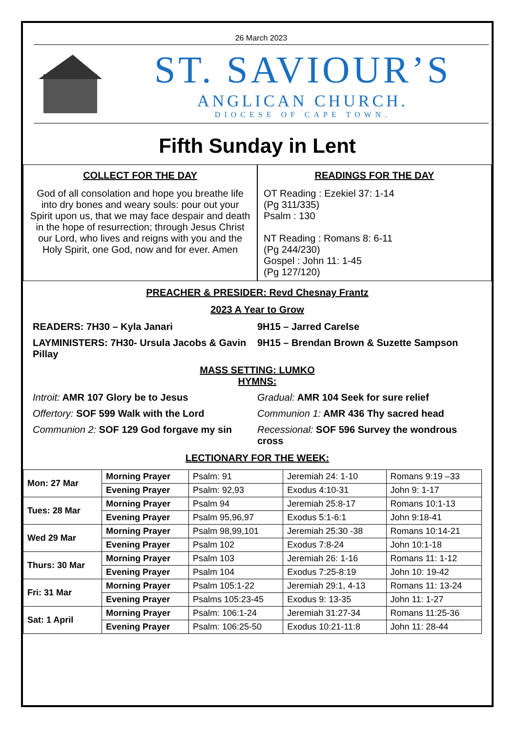26 March 2023
ST. SAVIOUR’S
ANGLICAN CHURCH.
DIOCESE OF CAPE TOWN.
Fifth Sunday in Lent
COLLECT FOR THE DAY
God of all consolation and hope you breathe life into dry bones and weary souls: pour out your Spirit upon us, that we may face despair and death in the hope of resurrection; through Jesus Christ our Lord, who lives and reigns with you and the Holy Spirit, one God, now and for ever. Amen
READINGS FOR THE DAY
OT Reading : Ezekiel 37: 1-14
(Pg 311/335)
Psalm : 130
NT Reading : Romans 8: 6-11
(Pg 244/230)
Gospel : John 11: 1-45
(Pg 127/120)
PREACHER & PRESIDER: Revd Chesnay Frantz
2023 A Year to Grow
READERS: 7H30 – Kyla Janari 9H15 – Jarred Carelse
LAYMINISTERS: 7H30- Ursula Jacobs & Gavin Pillay
9H15 – Brendan Brown & Suzette Sampson
MASS SETTING: LUMKO
HYMNS:
Introit: AMR 107 Glory be to Jesus
Gradual: AMR 104 Seek for sure relief
Offertory: SOF 599 Walk with the Lord
Communion 1: AMR 436 Thy sacred head
Communion 2: SOF 129 God forgave my sin
Recessional: SOF 596 Survey the wondrous cross
LECTIONARY FOR THE WEEK:
| Mon: 27 Mar | Morning Prayer | Psalm: 91 | Jeremiah 24: 1-10 | Romans 9:19 –33 |
| | Evening Prayer | Psalm: 92,93 | Exodus 4:10-31 | John 9: 1-17 |
| Tues: 28 Mar | Morning Prayer | Psalm 94 | Jeremiah 25:8-17 | Romans 10:1-13 |
| | Evening Prayer | Psalm 95,96,97 | Exodus 5:1-6:1 | John 9:18-41 |
| Wed 29 Mar | Morning Prayer | Psalm 98,99,101 | Jeremiah 25:30 -38 | Romans 10:14-21 |
| | Evening Prayer | Psalm 102 | Exodus 7:8-24 | John 10:1-18 |
| Thurs: 30 Mar | Morning Prayer | Psalm 103 | Jeremiah 26: 1-16 | Romans 11: 1-12 |
| | Evening Prayer | Psalm 104 | Exodus 7:25-8:19 | John 10: 19-42 |
| Fri: 31 Mar | Morning Prayer | Psalm 105:1-22 | Jeremiah 29:1, 4-13 | Romans 11: 13-24 |
| | Evening Prayer | Psalms 105:23-45 | Exodus 9: 13-35 | John 11: 1-27 |
| Sat: 1 April | Morning Prayer | Psalm: 106:1-24 | Jeremiah 31:27-34 | Romans 11:25-36 |
| | Evening Prayer | Psalm: 106:25-50 | Exodus 10:21-11:8 | John 11: 28-44 |